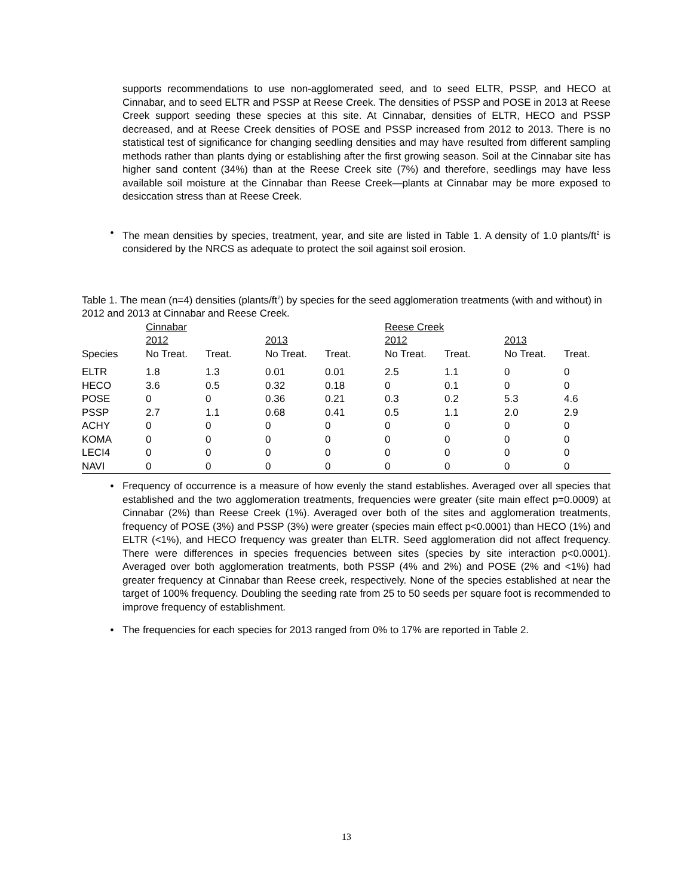supports recommendations to use non-agglomerated seed, and to seed ELTR, PSSP, and HECO at Cinnabar, and to seed ELTR and PSSP at Reese Creek. The densities of PSSP and POSE in 2013 at Reese Creek support seeding these species at this site. At Cinnabar, densities of ELTR, HECO and PSSP decreased, and at Reese Creek densities of POSE and PSSP increased from 2012 to 2013. There is no statistical test of significance for changing seedling densities and may have resulted from different sampling methods rather than plants dying or establishing after the first growing season. Soil at the Cinnabar site has higher sand content (34%) than at the Reese Creek site (7%) and therefore, seedlings may have less available soil moisture at the Cinnabar than Reese Creek—plants at Cinnabar may be more exposed to desiccation stress than at Reese Creek.
• The mean densities by species, treatment, year, and site are listed in Table 1. A density of 1.0 plants/ft<sup>2</sup> is considered by the NRCS as adequate to protect the soil against soil erosion.
Table 1. The mean (n=4) densities (plants/ft<sup>2</sup>) by species for the seed agglomeration treatments (with and without) in 2012 and 2013 at Cinnabar and Reese Creek.
| | Cinnabar | | | | Reese Creek | | | |
| | 2012 | | 2013 | | 2012 | | 2013 | |
| Species | No Treat. | Treat. | No Treat. | Treat. | No Treat. | Treat. | No Treat. | Treat. |
| ELTR | 1.8 | 1.3 | 0.01 | 0.01 | 2.5 | 1.1 | 0 | 0 |
| HECO | 3.6 | 0.5 | 0.32 | 0.18 | 0 | 0.1 | 0 | 0 |
| POSE | 0 | 0 | 0.36 | 0.21 | 0.3 | 0.2 | 5.3 | 4.6 |
| PSSP | 2.7 | 1.1 | 0.68 | 0.41 | 0.5 | 1.1 | 2.0 | 2.9 |
| ACHY | 0 | 0 | 0 | 0 | 0 | 0 | 0 | 0 |
| KOMA | 0 | 0 | 0 | 0 | 0 | 0 | 0 | 0 |
| LECI4 | 0 | 0 | 0 | 0 | 0 | 0 | 0 | 0 |
| NAVI | 0 | 0 | 0 | 0 | 0 | 0 | 0 | 0 |
• Frequency of occurrence is a measure of how evenly the stand establishes. Averaged over all species that established and the two agglomeration treatments, frequencies were greater (site main effect p=0.0009) at Cinnabar (2%) than Reese Creek (1%). Averaged over both of the sites and agglomeration treatments, frequency of POSE (3%) and PSSP (3%) were greater (species main effect p<0.0001) than HECO (1%) and ELTR (<1%), and HECO frequency was greater than ELTR. Seed agglomeration did not affect frequency. There were differences in species frequencies between sites (species by site interaction p<0.0001). Averaged over both agglomeration treatments, both PSSP (4% and 2%) and POSE (2% and <1%) had greater frequency at Cinnabar than Reese creek, respectively. None of the species established at near the target of 100% frequency. Doubling the seeding rate from 25 to 50 seeds per square foot is recommended to improve frequency of establishment.
• The frequencies for each species for 2013 ranged from 0% to 17% are reported in Table 2.
13